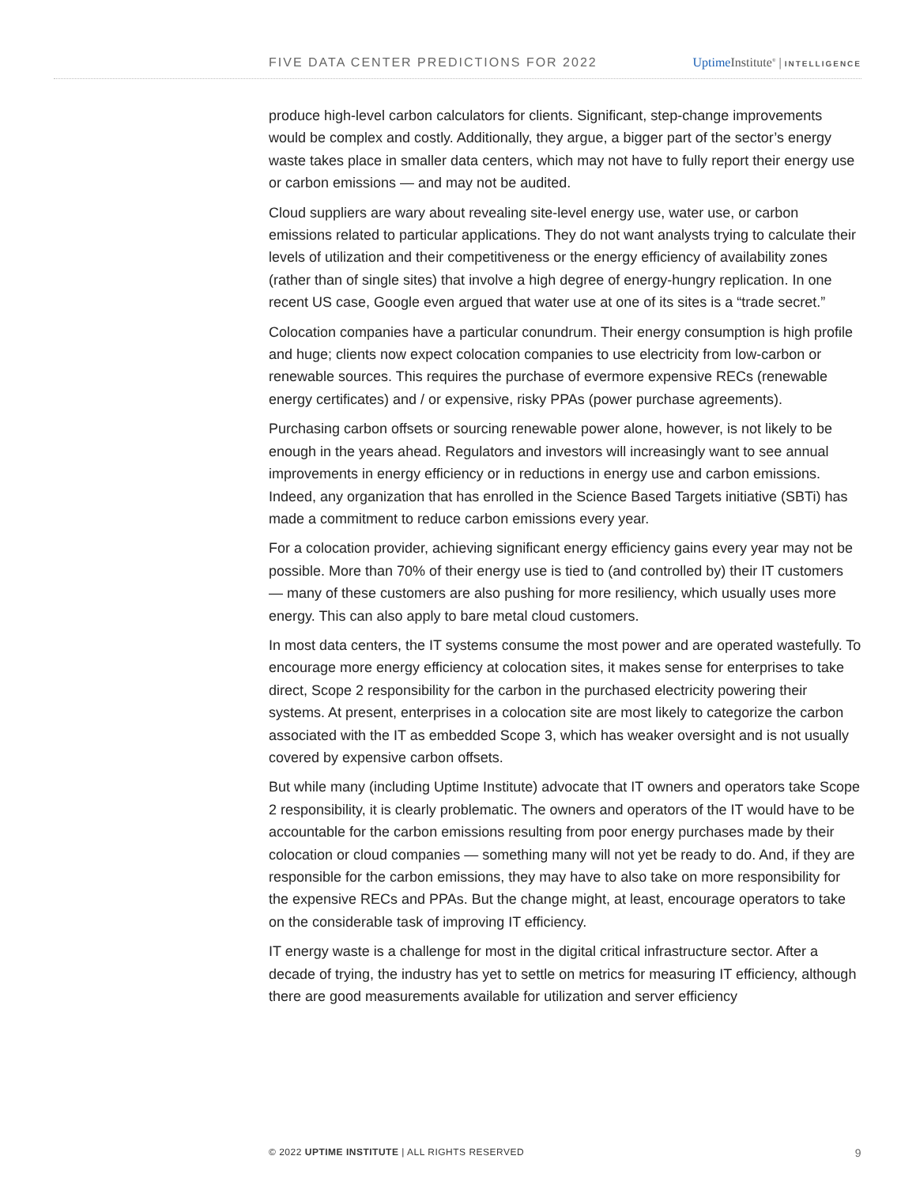FIVE DATA CENTER PREDICTIONS FOR 2022 Uptime Institute<sup>®</sup> | INTELLIGENCE
produce high-level carbon calculators for clients. Significant, step-change improvements would be complex and costly. Additionally, they argue, a bigger part of the sector’s energy waste takes place in smaller data centers, which may not have to fully report their energy use or carbon emissions — and may not be audited.
Cloud suppliers are wary about revealing site-level energy use, water use, or carbon emissions related to particular applications. They do not want analysts trying to calculate their levels of utilization and their competitiveness or the energy efficiency of availability zones (rather than of single sites) that involve a high degree of energy-hungry replication. In one recent US case, Google even argued that water use at one of its sites is a “trade secret.”
Colocation companies have a particular conundrum. Their energy consumption is high profile and huge; clients now expect colocation companies to use electricity from low-carbon or renewable sources. This requires the purchase of evermore expensive RECs (renewable energy certificates) and / or expensive, risky PPAs (power purchase agreements).
Purchasing carbon offsets or sourcing renewable power alone, however, is not likely to be enough in the years ahead. Regulators and investors will increasingly want to see annual improvements in energy efficiency or in reductions in energy use and carbon emissions. Indeed, any organization that has enrolled in the Science Based Targets initiative (SBTi) has made a commitment to reduce carbon emissions every year.
For a colocation provider, achieving significant energy efficiency gains every year may not be possible. More than 70% of their energy use is tied to (and controlled by) their IT customers — many of these customers are also pushing for more resiliency, which usually uses more energy. This can also apply to bare metal cloud customers.
In most data centers, the IT systems consume the most power and are operated wastefully. To encourage more energy efficiency at colocation sites, it makes sense for enterprises to take direct, Scope 2 responsibility for the carbon in the purchased electricity powering their systems. At present, enterprises in a colocation site are most likely to categorize the carbon associated with the IT as embedded Scope 3, which has weaker oversight and is not usually covered by expensive carbon offsets.
But while many (including Uptime Institute) advocate that IT owners and operators take Scope 2 responsibility, it is clearly problematic. The owners and operators of the IT would have to be accountable for the carbon emissions resulting from poor energy purchases made by their colocation or cloud companies — something many will not yet be ready to do. And, if they are responsible for the carbon emissions, they may have to also take on more responsibility for the expensive RECs and PPAs. But the change might, at least, encourage operators to take on the considerable task of improving IT efficiency.
IT energy waste is a challenge for most in the digital critical infrastructure sector. After a decade of trying, the industry has yet to settle on metrics for measuring IT efficiency, although there are good measurements available for utilization and server efficiency
© 2022 UPTIME INSTITUTE | ALL RIGHTS RESERVED 9